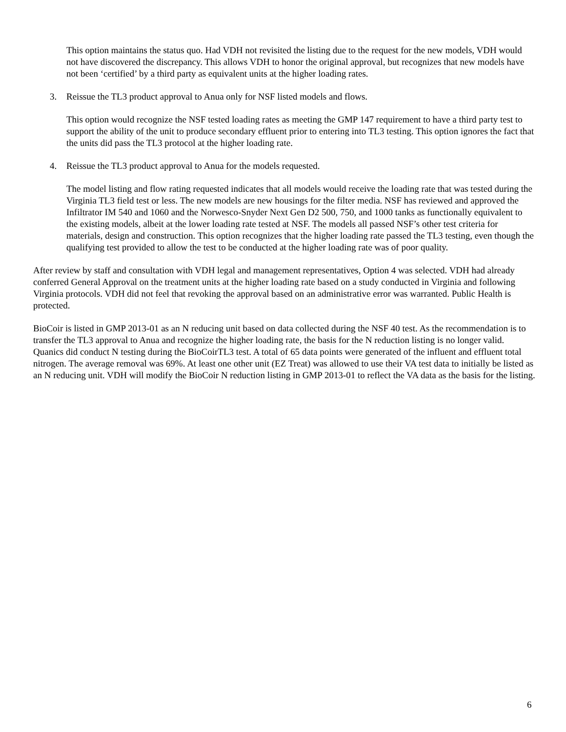This option maintains the status quo. Had VDH not revisited the listing due to the request for the new models, VDH would not have discovered the discrepancy. This allows VDH to honor the original approval, but recognizes that new models have not been ‘certified’ by a third party as equivalent units at the higher loading rates.
3. Reissue the TL3 product approval to Anua only for NSF listed models and flows.
This option would recognize the NSF tested loading rates as meeting the GMP 147 requirement to have a third party test to support the ability of the unit to produce secondary effluent prior to entering into TL3 testing. This option ignores the fact that the units did pass the TL3 protocol at the higher loading rate.
4. Reissue the TL3 product approval to Anua for the models requested.
The model listing and flow rating requested indicates that all models would receive the loading rate that was tested during the Virginia TL3 field test or less. The new models are new housings for the filter media. NSF has reviewed and approved the Infiltrator IM 540 and 1060 and the Norwesco-Snyder Next Gen D2 500, 750, and 1000 tanks as functionally equivalent to the existing models, albeit at the lower loading rate tested at NSF. The models all passed NSF’s other test criteria for materials, design and construction. This option recognizes that the higher loading rate passed the TL3 testing, even though the qualifying test provided to allow the test to be conducted at the higher loading rate was of poor quality.
After review by staff and consultation with VDH legal and management representatives, Option 4 was selected. VDH had already conferred General Approval on the treatment units at the higher loading rate based on a study conducted in Virginia and following Virginia protocols. VDH did not feel that revoking the approval based on an administrative error was warranted. Public Health is protected.
BioCoir is listed in GMP 2013-01 as an N reducing unit based on data collected during the NSF 40 test. As the recommendation is to transfer the TL3 approval to Anua and recognize the higher loading rate, the basis for the N reduction listing is no longer valid. Quanics did conduct N testing during the BioCoirTL3 test. A total of 65 data points were generated of the influent and effluent total nitrogen. The average removal was 69%. At least one other unit (EZ Treat) was allowed to use their VA test data to initially be listed as an N reducing unit. VDH will modify the BioCoir N reduction listing in GMP 2013-01 to reflect the VA data as the basis for the listing.
6